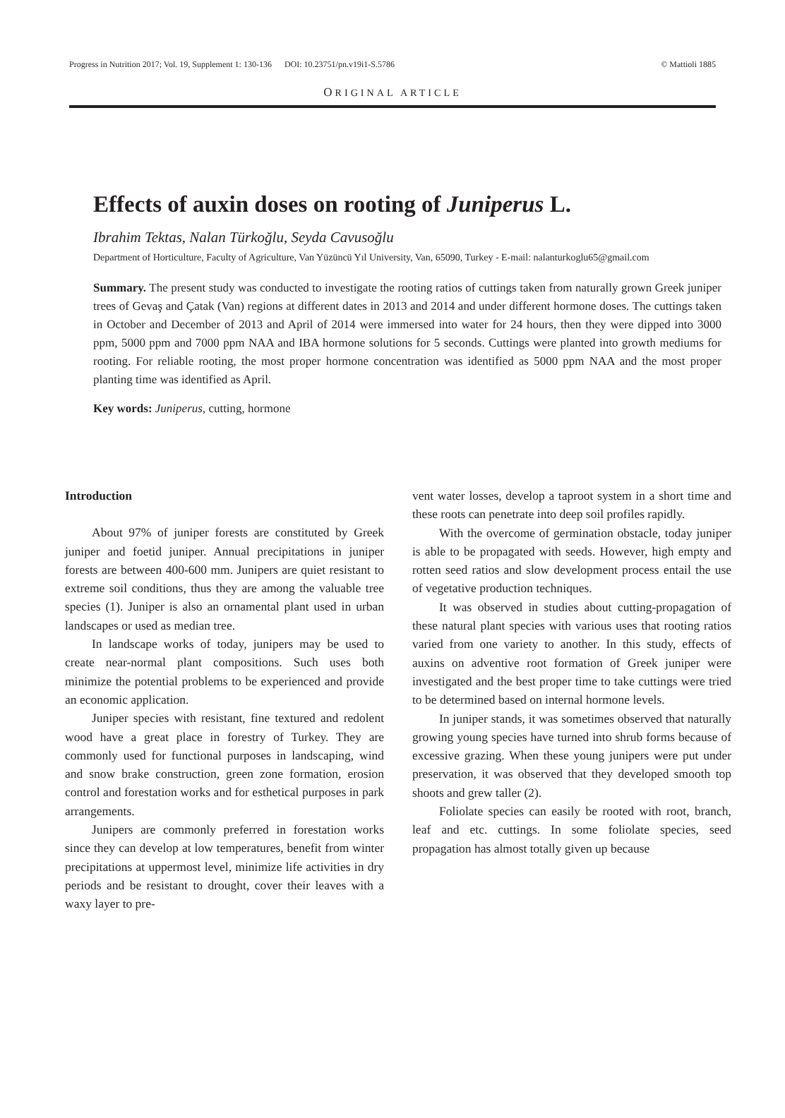Progress in Nutrition 2017; Vol. 19, Supplement 1: 130-136 DOI: 10.23751/pn.v19i1-S.5786 © Mattioli 1885
ORIGINAL ARTICLE
Effects of auxin doses on rooting of Juniperus L.
Ibrahim Tektas, Nalan Türkoğlu, Seyda Cavusoğlu
Department of Horticulture, Faculty of Agriculture, Van Yüzüncü Yıl University, Van, 65090, Turkey - E-mail: nalanturkoglu65@gmail.com
Summary. The present study was conducted to investigate the rooting ratios of cuttings taken from naturally grown Greek juniper trees of Gevaş and Çatak (Van) regions at different dates in 2013 and 2014 and under different hormone doses. The cuttings taken in October and December of 2013 and April of 2014 were immersed into water for 24 hours, then they were dipped into 3000 ppm, 5000 ppm and 7000 ppm NAA and IBA hormone solutions for 5 seconds. Cuttings were planted into growth mediums for rooting. For reliable rooting, the most proper hormone concentration was identified as 5000 ppm NAA and the most proper planting time was identified as April.
Key words: Juniperus, cutting, hormone
Introduction
About 97% of juniper forests are constituted by Greek juniper and foetid juniper. Annual precipitations in juniper forests are between 400-600 mm. Junipers are quiet resistant to extreme soil conditions, thus they are among the valuable tree species (1). Juniper is also an ornamental plant used in urban landscapes or used as median tree.
In landscape works of today, junipers may be used to create near-normal plant compositions. Such uses both minimize the potential problems to be experienced and provide an economic application.
Juniper species with resistant, fine textured and redolent wood have a great place in forestry of Turkey. They are commonly used for functional purposes in landscaping, wind and snow brake construction, green zone formation, erosion control and forestation works and for esthetical purposes in park arrangements.
Junipers are commonly preferred in forestation works since they can develop at low temperatures, benefit from winter precipitations at uppermost level, minimize life activities in dry periods and be resistant to drought, cover their leaves with a waxy layer to pre-
vent water losses, develop a taproot system in a short time and these roots can penetrate into deep soil profiles rapidly.
With the overcome of germination obstacle, today juniper is able to be propagated with seeds. However, high empty and rotten seed ratios and slow development process entail the use of vegetative production techniques.
It was observed in studies about cutting-propagation of these natural plant species with various uses that rooting ratios varied from one variety to another. In this study, effects of auxins on adventive root formation of Greek juniper were investigated and the best proper time to take cuttings were tried to be determined based on internal hormone levels.
In juniper stands, it was sometimes observed that naturally growing young species have turned into shrub forms because of excessive grazing. When these young junipers were put under preservation, it was observed that they developed smooth top shoots and grew taller (2).
Foliolate species can easily be rooted with root, branch, leaf and etc. cuttings. In some foliolate species, seed propagation has almost totally given up because